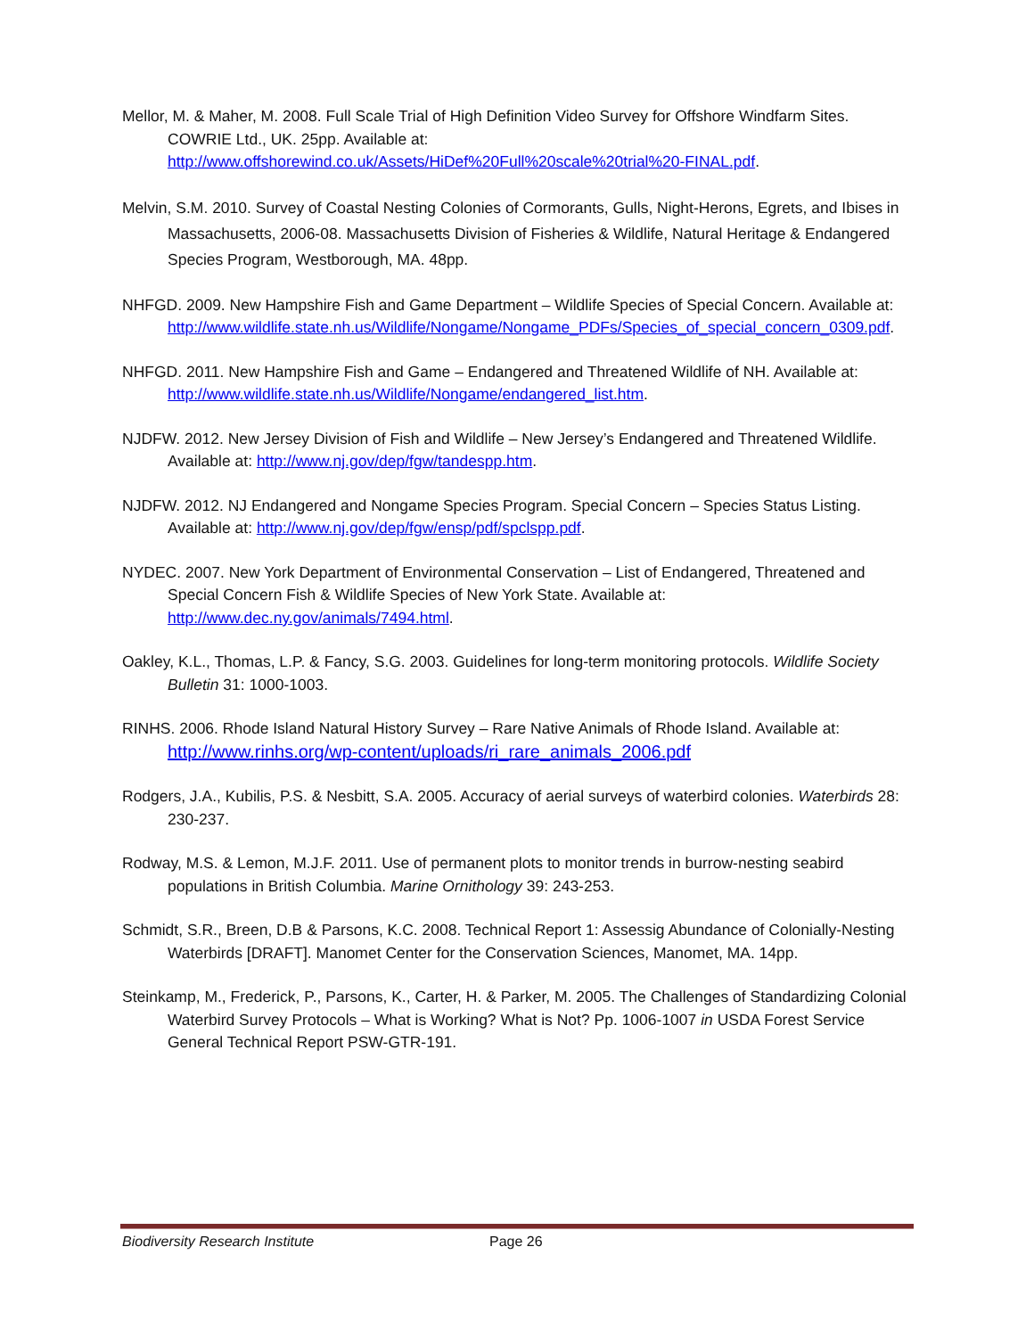Mellor, M. & Maher, M. 2008. Full Scale Trial of High Definition Video Survey for Offshore Windfarm Sites. COWRIE Ltd., UK. 25pp. Available at: http://www.offshorewind.co.uk/Assets/HiDef%20Full%20scale%20trial%20-FINAL.pdf.
Melvin, S.M. 2010. Survey of Coastal Nesting Colonies of Cormorants, Gulls, Night-Herons, Egrets, and Ibises in Massachusetts, 2006-08. Massachusetts Division of Fisheries & Wildlife, Natural Heritage & Endangered Species Program, Westborough, MA. 48pp.
NHFGD. 2009. New Hampshire Fish and Game Department – Wildlife Species of Special Concern. Available at: http://www.wildlife.state.nh.us/Wildlife/Nongame/Nongame_PDFs/Species_of_special_concern_0309.pdf.
NHFGD. 2011. New Hampshire Fish and Game – Endangered and Threatened Wildlife of NH. Available at: http://www.wildlife.state.nh.us/Wildlife/Nongame/endangered_list.htm.
NJDFW. 2012. New Jersey Division of Fish and Wildlife – New Jersey’s Endangered and Threatened Wildlife. Available at: http://www.nj.gov/dep/fgw/tandespp.htm.
NJDFW. 2012. NJ Endangered and Nongame Species Program. Special Concern – Species Status Listing. Available at: http://www.nj.gov/dep/fgw/ensp/pdf/spclspp.pdf.
NYDEC. 2007. New York Department of Environmental Conservation – List of Endangered, Threatened and Special Concern Fish & Wildlife Species of New York State. Available at: http://www.dec.ny.gov/animals/7494.html.
Oakley, K.L., Thomas, L.P. & Fancy, S.G. 2003. Guidelines for long-term monitoring protocols. Wildlife Society Bulletin 31: 1000-1003.
RINHS. 2006. Rhode Island Natural History Survey – Rare Native Animals of Rhode Island. Available at: http://www.rinhs.org/wp-content/uploads/ri_rare_animals_2006.pdf
Rodgers, J.A., Kubilis, P.S. & Nesbitt, S.A. 2005. Accuracy of aerial surveys of waterbird colonies. Waterbirds 28: 230-237.
Rodway, M.S. & Lemon, M.J.F. 2011. Use of permanent plots to monitor trends in burrow-nesting seabird populations in British Columbia. Marine Ornithology 39: 243-253.
Schmidt, S.R., Breen, D.B & Parsons, K.C. 2008. Technical Report 1: Assessig Abundance of Colonially-Nesting Waterbirds [DRAFT]. Manomet Center for the Conservation Sciences, Manomet, MA. 14pp.
Steinkamp, M., Frederick, P., Parsons, K., Carter, H. & Parker, M. 2005. The Challenges of Standardizing Colonial Waterbird Survey Protocols – What is Working? What is Not? Pp. 1006-1007 in USDA Forest Service General Technical Report PSW-GTR-191.
Biodiversity Research Institute Page 26